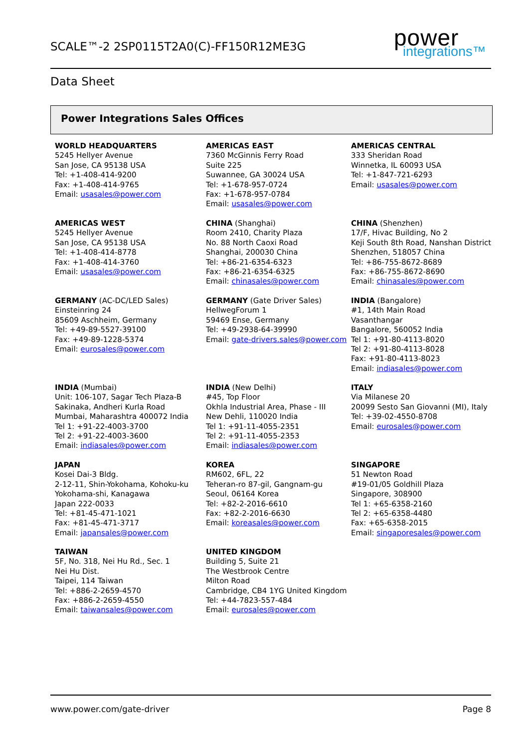SCALE™-2 2SP0115T2A0(C)-FF150R12ME3G
power
integrations™
Data Sheet
Power Integrations Sales Offices
WORLD HEADQUARTERS
5245 Hellyer Avenue
San Jose, CA 95138 USA
Tel: +1-408-414-9200
Fax: +1-408-414-9765
Email: usasales@power.com
AMERICAS EAST
7360 McGinnis Ferry Road
Suite 225
Suwannee, GA 30024 USA
Tel: +1-678-957-0724
Fax: +1-678-957-0784
Email: usasales@power.com
AMERICAS CENTRAL
333 Sheridan Road
Winnetka, IL 60093 USA
Tel: +1-847-721-6293
Email: usasales@power.com
AMERICAS WEST
5245 Hellyer Avenue
San Jose, CA 95138 USA
Tel: +1-408-414-8778
Fax: +1-408-414-3760
Email: usasales@power.com
CHINA (Shanghai)
Room 2410, Charity Plaza
No. 88 North Caoxi Road
Shanghai, 200030 China
Tel: +86-21-6354-6323
Fax: +86-21-6354-6325
Email: chinasales@power.com
CHINA (Shenzhen)
17/F, Hivac Building, No 2
Keji South 8th Road, Nanshan District
Shenzhen, 518057 China
Tel: +86-755-8672-8689
Fax: +86-755-8672-8690
Email: chinasales@power.com
GERMANY (AC-DC/LED Sales)
Einsteinring 24
85609 Aschheim, Germany
Tel: +49-89-5527-39100
Fax: +49-89-1228-5374
Email: eurosales@power.com
GERMANY (Gate Driver Sales)
HellwegForum 1
59469 Ense, Germany
Tel: +49-2938-64-39990
Email: gate-drivers.sales@power.com
INDIA (Bangalore)
#1, 14th Main Road
Vasanthangar
Bangalore, 560052 India
Tel 1: +91-80-4113-8020
Tel 2: +91-80-4113-8028
Fax: +91-80-4113-8023
Email: indiasales@power.com
INDIA (Mumbai)
Unit: 106-107, Sagar Tech Plaza-B
Sakinaka, Andheri Kurla Road
Mumbai, Maharashtra 400072 India
Tel 1: +91-22-4003-3700
Tel 2: +91-22-4003-3600
Email: indiasales@power.com
INDIA (New Delhi)
#45, Top Floor
Okhla Industrial Area, Phase - III
New Dehli, 110020 India
Tel 1: +91-11-4055-2351
Tel 2: +91-11-4055-2353
Email: indiasales@power.com
ITALY
Via Milanese 20
20099 Sesto San Giovanni (MI), Italy
Tel: +39-02-4550-8708
Email: eurosales@power.com
JAPAN
Kosei Dai-3 Bldg.
2-12-11, Shin-Yokohama, Kohoku-ku
Yokohama-shi, Kanagawa
Japan 222-0033
Tel: +81-45-471-1021
Fax: +81-45-471-3717
Email: japansales@power.com
KOREA
RM602, 6FL, 22
Teheran-ro 87-gil, Gangnam-gu
Seoul, 06164 Korea
Tel: +82-2-2016-6610
Fax: +82-2-2016-6630
Email: koreasales@power.com
SINGAPORE
51 Newton Road
#19-01/05 Goldhill Plaza
Singapore, 308900
Tel 1: +65-6358-2160
Tel 2: +65-6358-4480
Fax: +65-6358-2015
Email: singaporesales@power.com
TAIWAN
5F, No. 318, Nei Hu Rd., Sec. 1
Nei Hu Dist.
Taipei, 114 Taiwan
Tel: +886-2-2659-4570
Fax: +886-2-2659-4550
Email: taiwansales@power.com
UNITED KINGDOM
Building 5, Suite 21
The Westbrook Centre
Milton Road
Cambridge, CB4 1YG United Kingdom
Tel: +44-7823-557-484
Email: eurosales@power.com
www.power.com/gate-driver Page 8